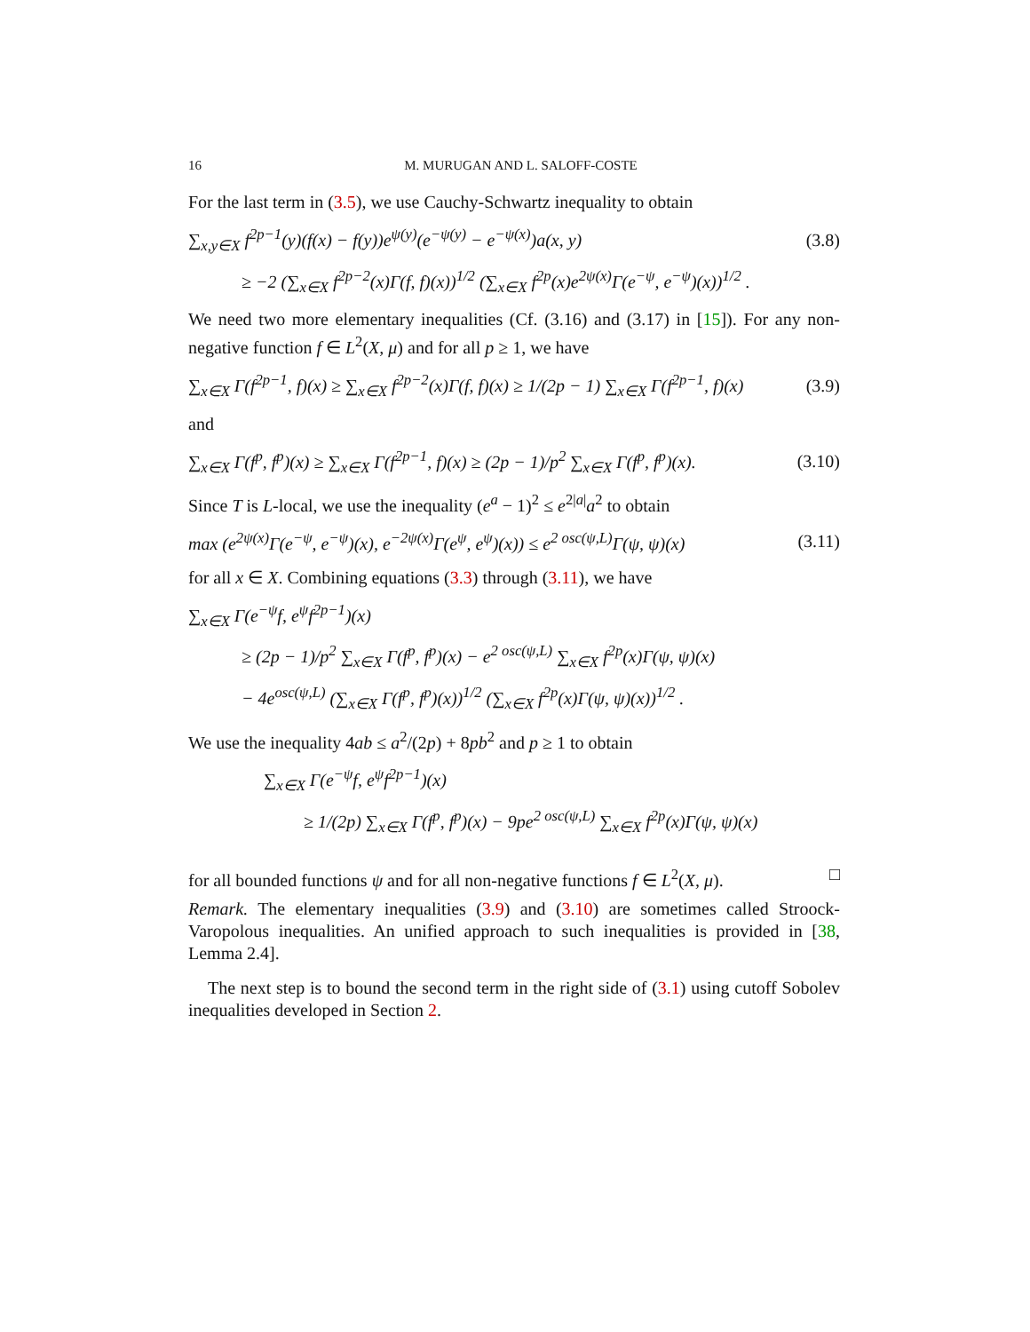16 M. MURUGAN AND L. SALOFF-COSTE
For the last term in (3.5), we use Cauchy-Schwartz inequality to obtain
∑<sub>x,y∈X</sub> f<sup>2p−1</sup>(y)(f(x) − f(y))e<sup>ψ(y)</sup>(e<sup>−ψ(y)</sup> − e<sup>−ψ(x)</sup>)a(x, y) (3.8)
≥ −2 (∑<sub>x∈X</sub> f<sup>2p−2</sup>(x)Γ(f, f)(x))<sup>1/2</sup> (∑<sub>x∈X</sub> f<sup>2p</sup>(x)e<sup>2ψ(x)</sup>Γ(e<sup>−ψ</sup>, e<sup>−ψ</sup>)(x))<sup>1/2</sup> .
We need two more elementary inequalities (Cf. (3.16) and (3.17) in [15]). For any non-negative function f ∈ L<sup>2</sup>(X, μ) and for all p ≥ 1, we have
∑<sub>x∈X</sub> Γ(f<sup>2p−1</sup>, f)(x) ≥ ∑<sub>x∈X</sub> f<sup>2p−2</sup>(x)Γ(f, f)(x) ≥ 1/(2p − 1) ∑<sub>x∈X</sub> Γ(f<sup>2p−1</sup>, f)(x) (3.9)
and
∑<sub>x∈X</sub> Γ(f<sup>p</sup>, f<sup>p</sup>)(x) ≥ ∑<sub>x∈X</sub> Γ(f<sup>2p−1</sup>, f)(x) ≥ (2p − 1)/p<sup>2</sup> ∑<sub>x∈X</sub> Γ(f<sup>p</sup>, f<sup>p</sup>)(x). (3.10)
Since T is L-local, we use the inequality (e<sup>a</sup> − 1)<sup>2</sup> ≤ e<sup>2|a|</sup>a<sup>2</sup> to obtain
max (e<sup>2ψ(x)</sup>Γ(e<sup>−ψ</sup>, e<sup>−ψ</sup>)(x), e<sup>−2ψ(x)</sup>Γ(e<sup>ψ</sup>, e<sup>ψ</sup>)(x)) ≤ e<sup>2 osc(ψ,L)</sup>Γ(ψ, ψ)(x) (3.11)
for all x ∈ X. Combining equations (3.3) through (3.11), we have
∑<sub>x∈X</sub> Γ(e<sup>−ψ</sup>f, e<sup>ψ</sup>f<sup>2p−1</sup>)(x)
≥ (2p − 1)/p<sup>2</sup> ∑<sub>x∈X</sub> Γ(f<sup>p</sup>, f<sup>p</sup>)(x) − e<sup>2 osc(ψ,L)</sup> ∑<sub>x∈X</sub> f<sup>2p</sup>(x)Γ(ψ, ψ)(x)
− 4e<sup>osc(ψ,L)</sup> (∑<sub>x∈X</sub> Γ(f<sup>p</sup>, f<sup>p</sup>)(x))<sup>1/2</sup> (∑<sub>x∈X</sub> f<sup>2p</sup>(x)Γ(ψ, ψ)(x))<sup>1/2</sup> .
We use the inequality 4ab ≤ a<sup>2</sup>/(2p) + 8pb<sup>2</sup> and p ≥ 1 to obtain
∑<sub>x∈X</sub> Γ(e<sup>−ψ</sup>f, e<sup>ψ</sup>f<sup>2p−1</sup>)(x)
≥ 1/(2p) ∑<sub>x∈X</sub> Γ(f<sup>p</sup>, f<sup>p</sup>)(x) − 9pe<sup>2 osc(ψ,L)</sup> ∑<sub>x∈X</sub> f<sup>2p</sup>(x)Γ(ψ, ψ)(x)
for all bounded functions ψ and for all non-negative functions f ∈ L<sup>2</sup>(X, μ). □
Remark. The elementary inequalities (3.9) and (3.10) are sometimes called Stroock-Varopolous inequalities. An unified approach to such inequalities is provided in [38, Lemma 2.4].
The next step is to bound the second term in the right side of (3.1) using cutoff Sobolev inequalities developed in Section 2.